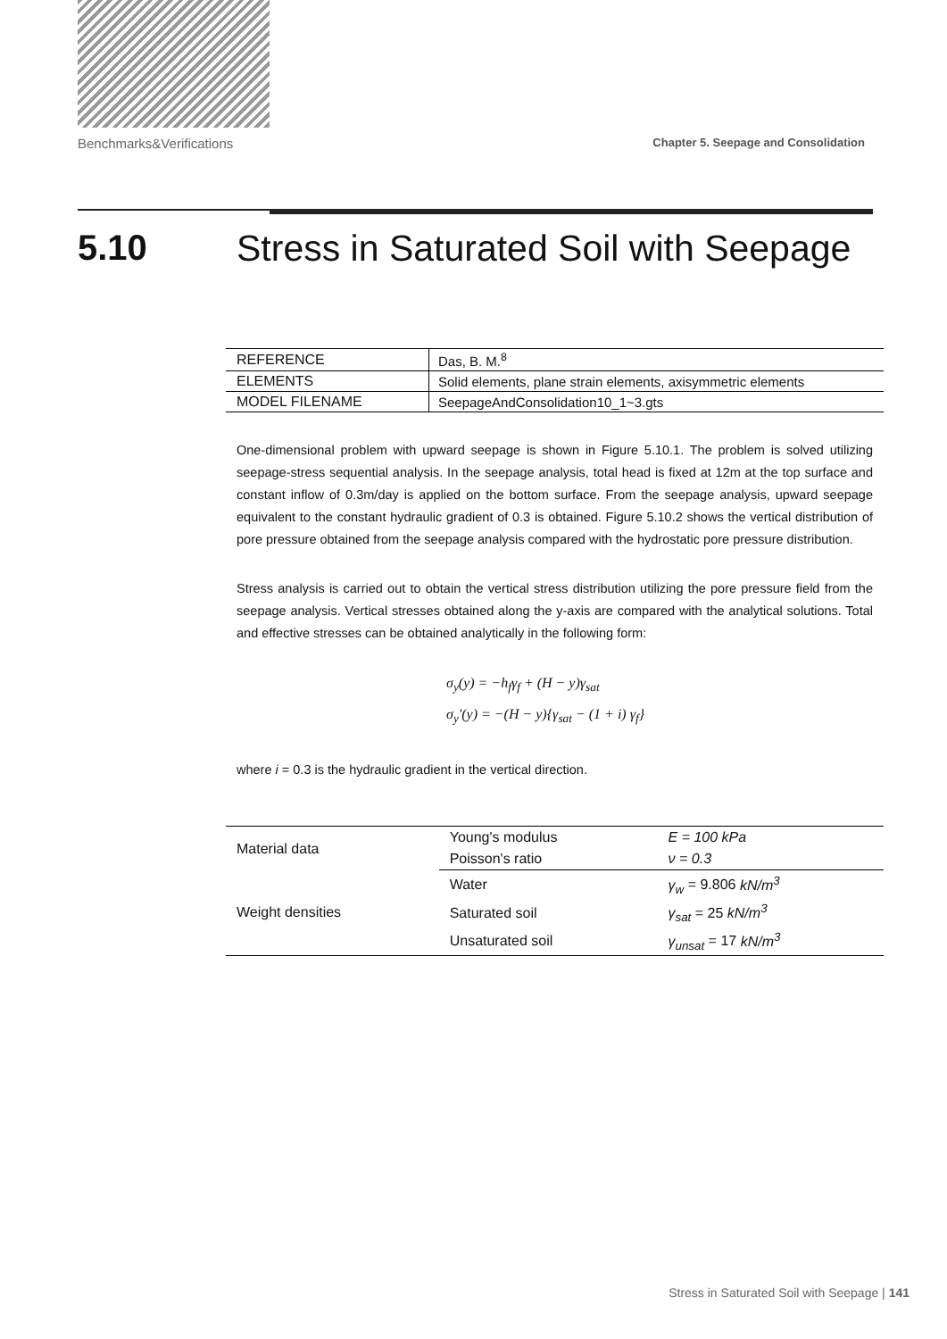Benchmarks&Verifications Chapter 5. Seepage and Consolidation
5.10 Stress in Saturated Soil with Seepage
| REFERENCE | Das, B. M.<sup>8</sup> |
| ELEMENTS | Solid elements, plane strain elements, axisymmetric elements |
| MODEL FILENAME | SeepageAndConsolidation10_1~3.gts |
One-dimensional problem with upward seepage is shown in Figure 5.10.1. The problem is solved utilizing seepage-stress sequential analysis. In the seepage analysis, total head is fixed at 12m at the top surface and constant inflow of 0.3m/day is applied on the bottom surface. From the seepage analysis, upward seepage equivalent to the constant hydraulic gradient of 0.3 is obtained. Figure 5.10.2 shows the vertical distribution of pore pressure obtained from the seepage analysis compared with the hydrostatic pore pressure distribution.
Stress analysis is carried out to obtain the vertical stress distribution utilizing the pore pressure field from the seepage analysis. Vertical stresses obtained along the y-axis are compared with the analytical solutions. Total and effective stresses can be obtained analytically in the following form:
σ<sub>y</sub>(y) = −h<sub>f</sub>γ<sub>f</sub> + (H − y)γ<sub>sat</sub>
σ<sub>y</sub>'(y) = −(H − y){γ<sub>sat</sub> − (1 + i) γ<sub>f</sub>}
where i = 0.3 is the hydraulic gradient in the vertical direction.
| Material data | Young's modulus | E = 100 kPa |
| | Poisson's ratio | ν = 0.3 |
| Weight densities | Water | γ<sub>w</sub> = 9.806 kN/m<sup>3</sup> |
| | Saturated soil | γ<sub>sat</sub> = 25 kN/m<sup>3</sup> |
| | Unsaturated soil | γ<sub>unsat</sub> = 17 kN/m<sup>3</sup> |
Stress in Saturated Soil with Seepage | 141